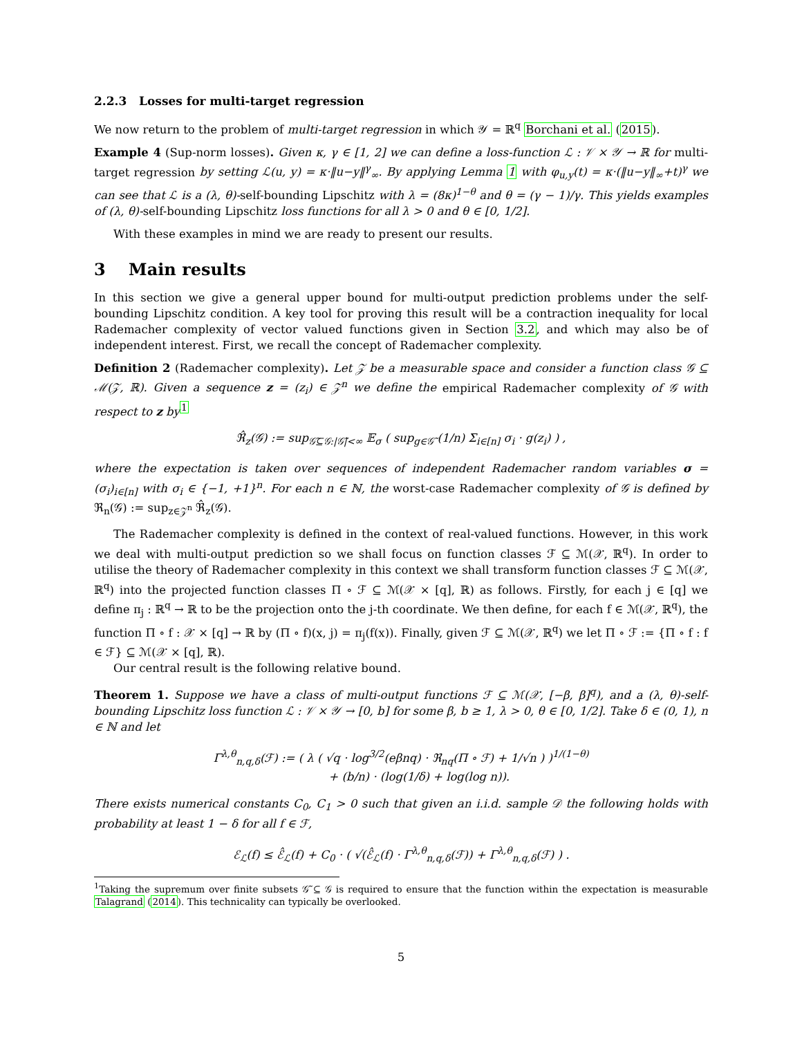2.2.3 Losses for multi-target regression
We now return to the problem of multi-target regression in which 𝒴 = ℝ<sup>q</sup> Borchani et al. (2015).
Example 4 (Sup-norm losses). Given κ, γ ∈ [1, 2] we can define a loss-function ℒ : 𝒱 × 𝒴 → ℝ for multi-target regression by setting ℒ(u, y) = κ·‖u−y‖<sup>γ</sup><sub>∞</sub>. By applying Lemma 1 with φ<sub>u,y</sub>(t) = κ·(‖u−y‖<sub>∞</sub>+t)<sup>γ</sup> we can see that ℒ is a (λ, θ)-self-bounding Lipschitz with λ = (8κ)<sup>1−θ</sup> and θ = (γ − 1)/γ. This yields examples of (λ, θ)-self-bounding Lipschitz loss functions for all λ > 0 and θ ∈ [0, 1/2].
With these examples in mind we are ready to present our results.
3 Main results
In this section we give a general upper bound for multi-output prediction problems under the self-bounding Lipschitz condition. A key tool for proving this result will be a contraction inequality for local Rademacher complexity of vector valued functions given in Section 3.2, and which may also be of independent interest. First, we recall the concept of Rademacher complexity.
Definition 2 (Rademacher complexity). Let 𝒵 be a measurable space and consider a function class 𝒢 ⊆ ℳ(𝒵, ℝ). Given a sequence z = (z<sub>i</sub>) ∈ 𝒵<sup>n</sup> we define the empirical Rademacher complexity of 𝒢 with respect to z by<sup>1</sup>
ℜ̂<sub>z</sub>(𝒢) := sup<sub>𝒢̃⊆𝒢:|𝒢̃|<∞</sub> 𝔼<sub>σ</sub> ( sup<sub>g∈𝒢̃</sub> (1/n) Σ<sub>i∈[n]</sub> σ<sub>i</sub> · g(z<sub>i</sub>) ) ,
where the expectation is taken over sequences of independent Rademacher random variables σ = (σ<sub>i</sub>)<sub>i∈[n]</sub> with σ<sub>i</sub> ∈ {−1, +1}<sup>n</sup>. For each n ∈ ℕ, the worst-case Rademacher complexity of 𝒢 is defined by ℜ<sub>n</sub>(𝒢) := sup<sub>z∈𝒵<sup>n</sup></sub> ℜ̂<sub>z</sub>(𝒢).
The Rademacher complexity is defined in the context of real-valued functions. However, in this work we deal with multi-output prediction so we shall focus on function classes ℱ ⊆ ℳ(𝒳, ℝ<sup>q</sup>). In order to utilise the theory of Rademacher complexity in this context we shall transform function classes ℱ ⊆ ℳ(𝒳, ℝ<sup>q</sup>) into the projected function classes Π ∘ ℱ ⊆ ℳ(𝒳 × [q], ℝ) as follows. Firstly, for each j ∈ [q] we define π<sub>j</sub> : ℝ<sup>q</sup> → ℝ to be the projection onto the j-th coordinate. We then define, for each f ∈ ℳ(𝒳, ℝ<sup>q</sup>), the function Π ∘ f : 𝒳 × [q] → ℝ by (Π ∘ f)(x, j) = π<sub>j</sub>(f(x)). Finally, given ℱ ⊆ ℳ(𝒳, ℝ<sup>q</sup>) we let Π ∘ ℱ := {Π ∘ f : f ∈ ℱ} ⊆ ℳ(𝒳 × [q], ℝ).
Our central result is the following relative bound.
Theorem 1. Suppose we have a class of multi-output functions ℱ ⊆ ℳ(𝒳, [−β, β]<sup>q</sup>), and a (λ, θ)-self-bounding Lipschitz loss function ℒ : 𝒱 × 𝒴 → [0, b] for some β, b ≥ 1, λ > 0, θ ∈ [0, 1/2]. Take δ ∈ (0, 1), n ∈ ℕ and let
Γ<sup>λ,θ</sup><sub>n,q,δ</sub>(ℱ) := ( λ ( √q · log<sup>3/2</sup>(eβnq) · ℜ<sub>nq</sub>(Π ∘ ℱ) + 1/√n ) )<sup>1/(1−θ)</sup>
+ (b/n) · (log(1/δ) + log(log n)).
There exists numerical constants C<sub>0</sub>, C<sub>1</sub> > 0 such that given an i.i.d. sample 𝒟 the following holds with probability at least 1 − δ for all f ∈ ℱ,
ℰ<sub>ℒ</sub>(f) ≤ ℰ̂<sub>ℒ</sub>(f) + C<sub>0</sub> · ( √(ℰ̂<sub>ℒ</sub>(f) · Γ<sup>λ,θ</sup><sub>n,q,δ</sub>(ℱ)) + Γ<sup>λ,θ</sup><sub>n,q,δ</sub>(ℱ) ) .
<sup>1</sup> Taking the supremum over finite subsets 𝒢̃ ⊆ 𝒢 is required to ensure that the function within the expectation is measurable Talagrand (2014). This technicality can typically be overlooked.
5